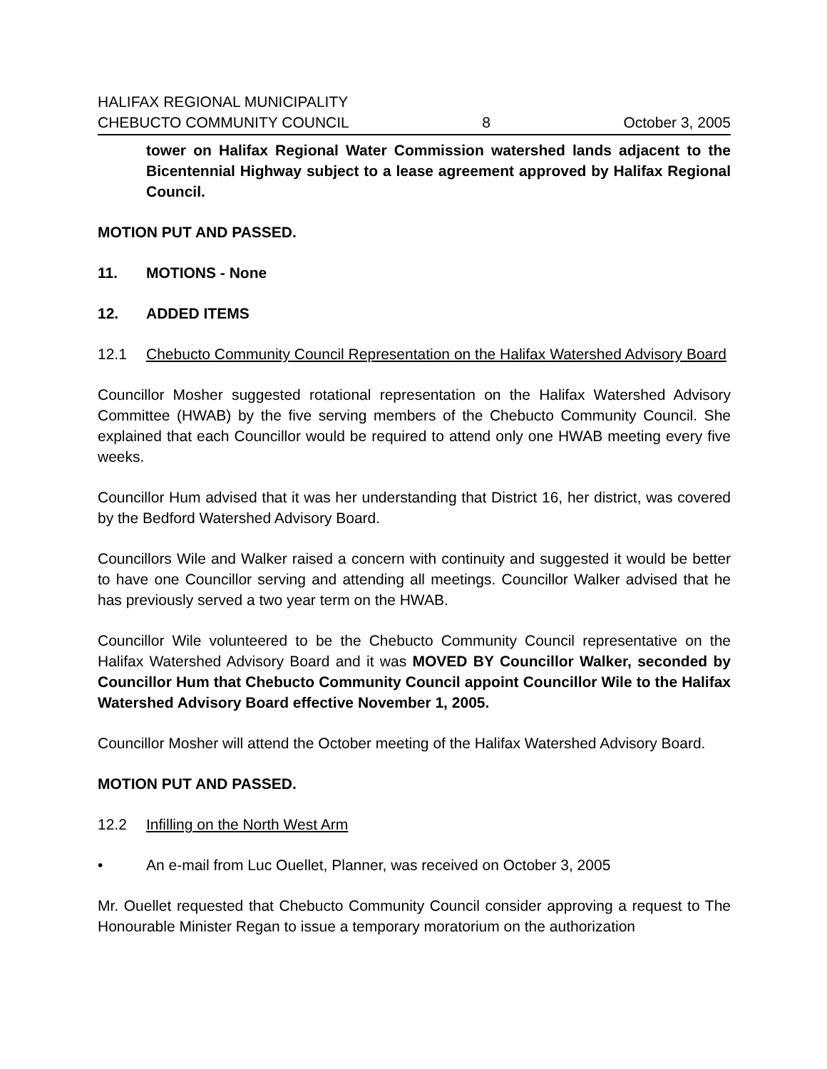HALIFAX REGIONAL MUNICIPALITY
CHEBUCTO COMMUNITY COUNCIL 8 October 3, 2005
tower on Halifax Regional Water Commission watershed lands adjacent to the Bicentennial Highway subject to a lease agreement approved by Halifax Regional Council.
MOTION PUT AND PASSED.
11. MOTIONS - None
12. ADDED ITEMS
12.1 Chebucto Community Council Representation on the Halifax Watershed Advisory Board
Councillor Mosher suggested rotational representation on the Halifax Watershed Advisory Committee (HWAB) by the five serving members of the Chebucto Community Council. She explained that each Councillor would be required to attend only one HWAB meeting every five weeks.
Councillor Hum advised that it was her understanding that District 16, her district, was covered by the Bedford Watershed Advisory Board.
Councillors Wile and Walker raised a concern with continuity and suggested it would be better to have one Councillor serving and attending all meetings. Councillor Walker advised that he has previously served a two year term on the HWAB.
Councillor Wile volunteered to be the Chebucto Community Council representative on the Halifax Watershed Advisory Board and it was MOVED BY Councillor Walker, seconded by Councillor Hum that Chebucto Community Council appoint Councillor Wile to the Halifax Watershed Advisory Board effective November 1, 2005.
Councillor Mosher will attend the October meeting of the Halifax Watershed Advisory Board.
MOTION PUT AND PASSED.
12.2 Infilling on the North West Arm
• An e-mail from Luc Ouellet, Planner, was received on October 3, 2005
Mr. Ouellet requested that Chebucto Community Council consider approving a request to The Honourable Minister Regan to issue a temporary moratorium on the authorization